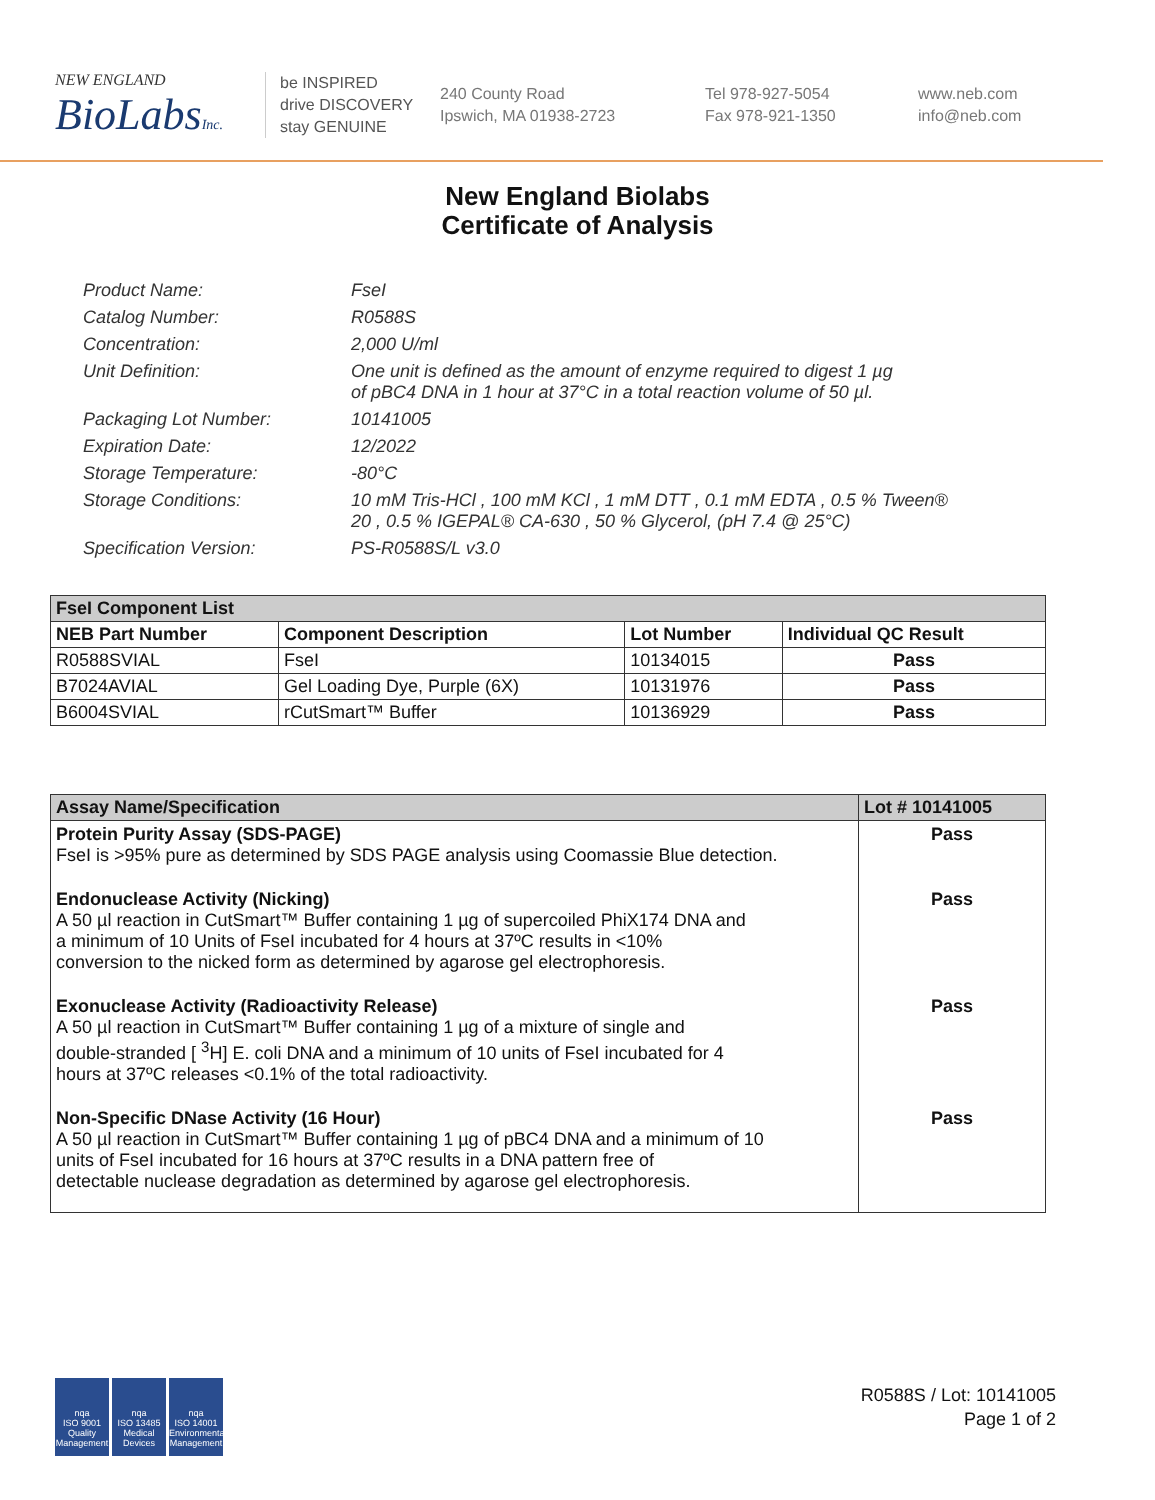NEW ENGLAND
BioLabsInc.
be INSPIRED
drive DISCOVERY
stay GENUINE
240 County Road
Ipswich, MA 01938-2723
Tel 978-927-5054
Fax 978-921-1350
www.neb.com
info@neb.com
New England Biolabs
Certificate of Analysis
Product Name: FseI
Catalog Number: R0588S
Concentration: 2,000 U/ml
Unit Definition: One unit is defined as the amount of enzyme required to digest 1 µg
of pBC4 DNA in 1 hour at 37°C in a total reaction volume of 50 µl.
Packaging Lot Number: 10141005
Expiration Date: 12/2022
Storage Temperature: -80°C
Storage Conditions: 10 mM Tris-HCl , 100 mM KCl , 1 mM DTT , 0.1 mM EDTA , 0.5 % Tween®
20 , 0.5 % IGEPAL® CA-630 , 50 % Glycerol, (pH 7.4 @ 25°C)
Specification Version: PS-R0588S/L v3.0
| FseI Component List | | | |
| NEB Part Number | Component Description | Lot Number | Individual QC Result |
| R0588SVIAL | FseI | 10134015 | Pass |
| B7024AVIAL | Gel Loading Dye, Purple (6X) | 10131976 | Pass |
| B6004SVIAL | rCutSmart™ Buffer | 10136929 | Pass |
| Assay Name/Specification | Lot # 10141005 |
| --- | --- |
| Protein Purity Assay (SDS-PAGE) FseI is >95% pure as determined by SDS PAGE analysis using Coomassie Blue detection. | Pass |
| Endonuclease Activity (Nicking) A 50 µl reaction in CutSmart™ Buffer containing 1 µg of supercoiled PhiX174 DNA and a minimum of 10 Units of FseI incubated for 4 hours at 37ºC results in <10% conversion to the nicked form as determined by agarose gel electrophoresis. | Pass |
| Exonuclease Activity (Radioactivity Release) A 50 µl reaction in CutSmart™ Buffer containing 1 µg of a mixture of single and double-stranded [ <sup>3</sup>H] E. coli DNA and a minimum of 10 units of FseI incubated for 4 hours at 37ºC releases <0.1% of the total radioactivity. | Pass |
| Non-Specific DNase Activity (16 Hour) A 50 µl reaction in CutSmart™ Buffer containing 1 µg of pBC4 DNA and a minimum of 10 units of FseI incubated for 16 hours at 37ºC results in a DNA pattern free of detectable nuclease degradation as determined by agarose gel electrophoresis. | Pass |
nqa
ISO 9001
Quality Management
nqa
ISO 13485
Medical Devices
nqa
ISO 14001
Environmental Management
R0588S / Lot: 10141005
Page 1 of 2